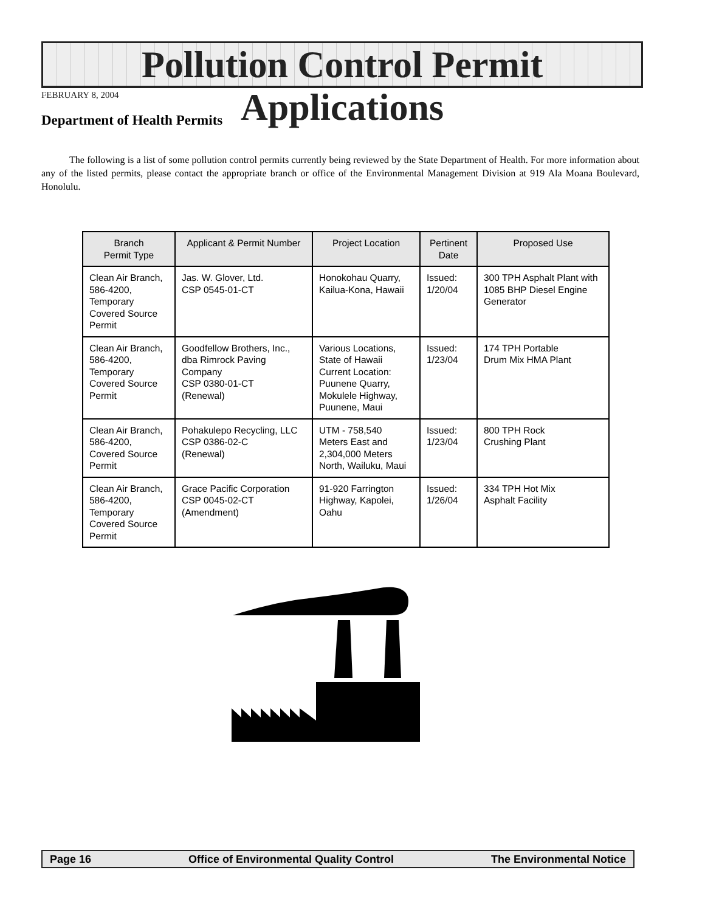Pollution Control Permit Applications
FEBRUARY 8, 2004
Department of Health Permits
The following is a list of some pollution control permits currently being reviewed by the State Department of Health. For more information about any of the listed permits, please contact the appropriate branch or office of the Environmental Management Division at 919 Ala Moana Boulevard, Honolulu.
| Branch Permit Type | Applicant & Permit Number | Project Location | Pertinent Date | Proposed Use |
| --- | --- | --- | --- | --- |
| Clean Air Branch, 586-4200, Temporary Covered Source Permit | Jas. W. Glover, Ltd. CSP 0545-01-CT | Honokohau Quarry, Kailua-Kona, Hawaii | Issued: 1/20/04 | 300 TPH Asphalt Plant with 1085 BHP Diesel Engine Generator |
| Clean Air Branch, 586-4200, Temporary Covered Source Permit | Goodfellow Brothers, Inc., dba Rimrock Paving Company CSP 0380-01-CT (Renewal) | Various Locations, State of Hawaii Current Location: Puunene Quarry, Mokulele Highway, Puunene, Maui | Issued: 1/23/04 | 174 TPH Portable Drum Mix HMA Plant |
| Clean Air Branch, 586-4200, Covered Source Permit | Pohakulepo Recycling, LLC CSP 0386-02-C (Renewal) | UTM - 758,540 Meters East and 2,304,000 Meters North, Wailuku, Maui | Issued: 1/23/04 | 800 TPH Rock Crushing Plant |
| Clean Air Branch, 586-4200, Temporary Covered Source Permit | Grace Pacific Corporation CSP 0045-02-CT (Amendment) | 91-920 Farrington Highway, Kapolei, Oahu | Issued: 1/26/04 | 334 TPH Hot Mix Asphalt Facility |
Page 16 Office of Environmental Quality Control The Environmental Notice